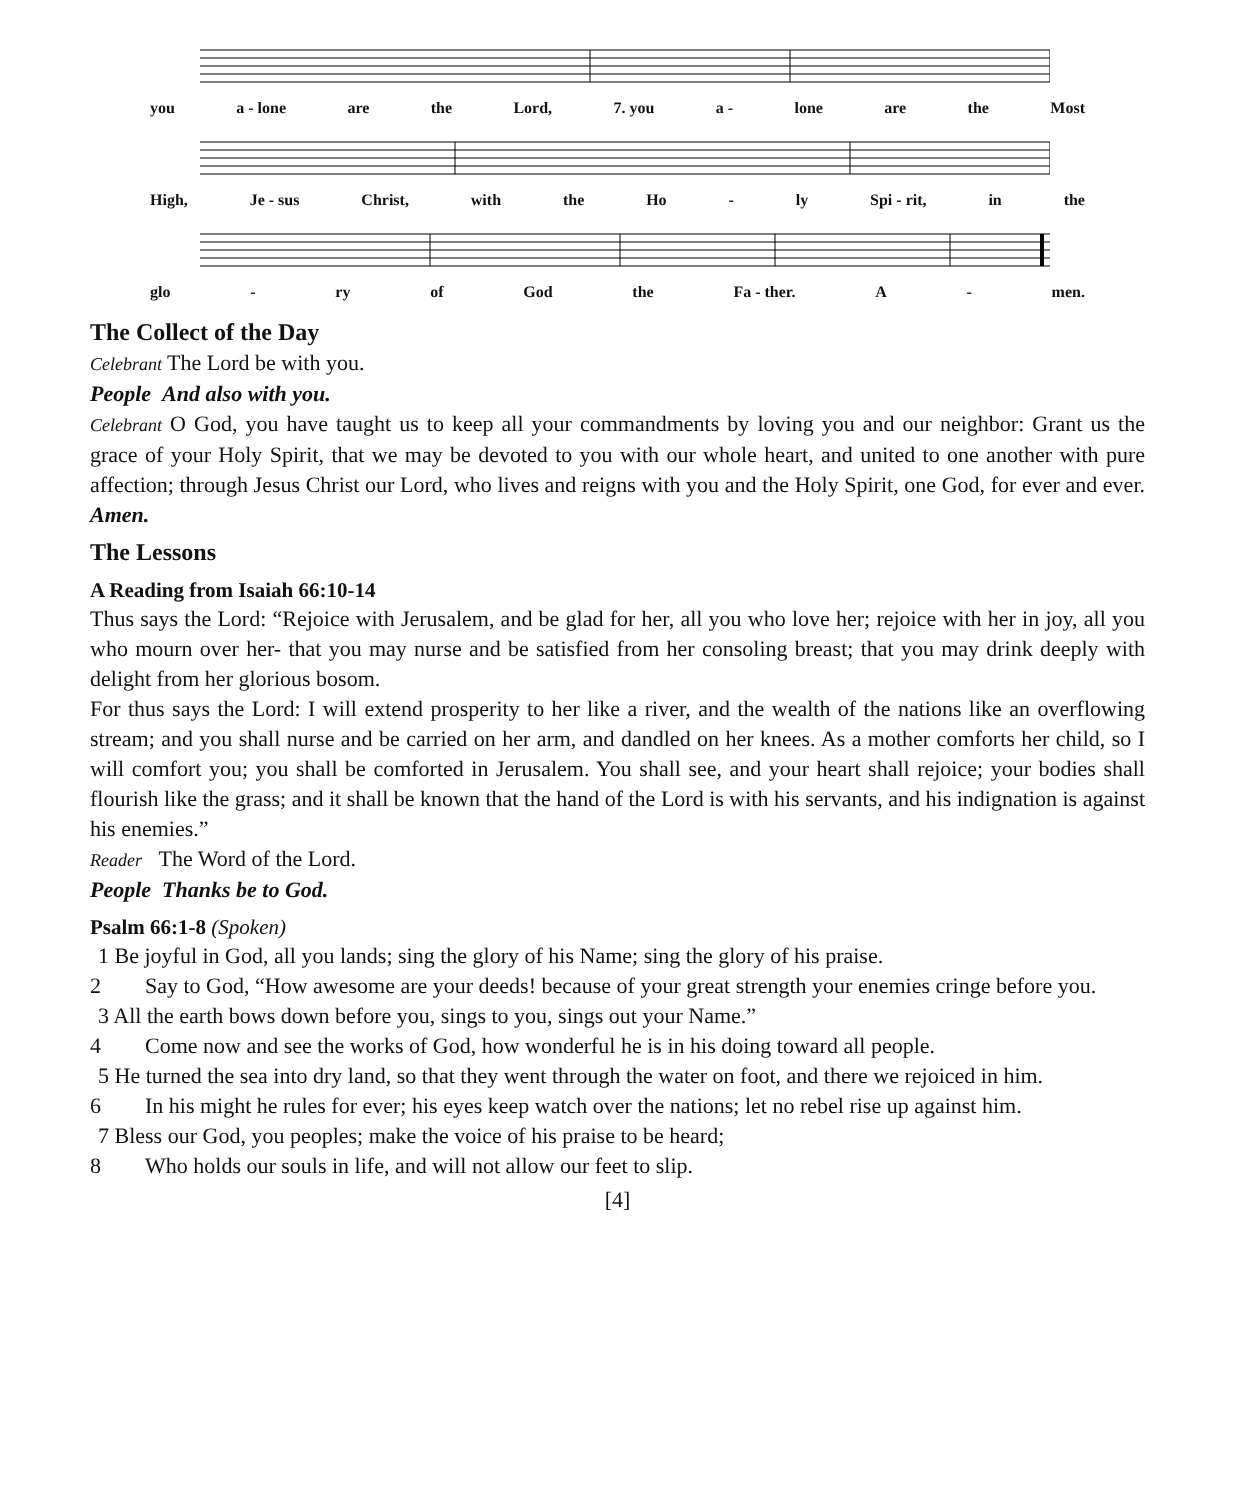you a - lone are the Lord, 7. you a - lone are the Most
High, Je - sus Christ, with the Ho - ly Spi - rit, in the
glo - ry of God the Fa - ther. A - men.
The Collect of the Day
Celebrant The Lord be with you.
People And also with you.
Celebrant O God, you have taught us to keep all your commandments by loving you and our neighbor: Grant us the grace of your Holy Spirit, that we may be devoted to you with our whole heart, and united to one another with pure affection; through Jesus Christ our Lord, who lives and reigns with you and the Holy Spirit, one God, for ever and ever. Amen.
The Lessons
A Reading from Isaiah 66:10-14
Thus says the Lord: “Rejoice with Jerusalem, and be glad for her, all you who love her; rejoice with her in joy, all you who mourn over her- that you may nurse and be satisfied from her consoling breast; that you may drink deeply with delight from her glorious bosom.
For thus says the Lord: I will extend prosperity to her like a river, and the wealth of the nations like an overflowing stream; and you shall nurse and be carried on her arm, and dandled on her knees. As a mother comforts her child, so I will comfort you; you shall be comforted in Jerusalem. You shall see, and your heart shall rejoice; your bodies shall flourish like the grass; and it shall be known that the hand of the Lord is with his servants, and his indignation is against his enemies.”
Reader The Word of the Lord.
People Thanks be to God.
Psalm 66:1-8 (Spoken)
1 Be joyful in God, all you lands; sing the glory of his Name; sing the glory of his praise.
2 Say to God, “How awesome are your deeds! because of your great strength your enemies cringe before you.
3 All the earth bows down before you, sings to you, sings out your Name.”
4 Come now and see the works of God, how wonderful he is in his doing toward all people.
5 He turned the sea into dry land, so that they went through the water on foot, and there we rejoiced in him.
6 In his might he rules for ever; his eyes keep watch over the nations; let no rebel rise up against him.
7 Bless our God, you peoples; make the voice of his praise to be heard;
8 Who holds our souls in life, and will not allow our feet to slip.
[4]